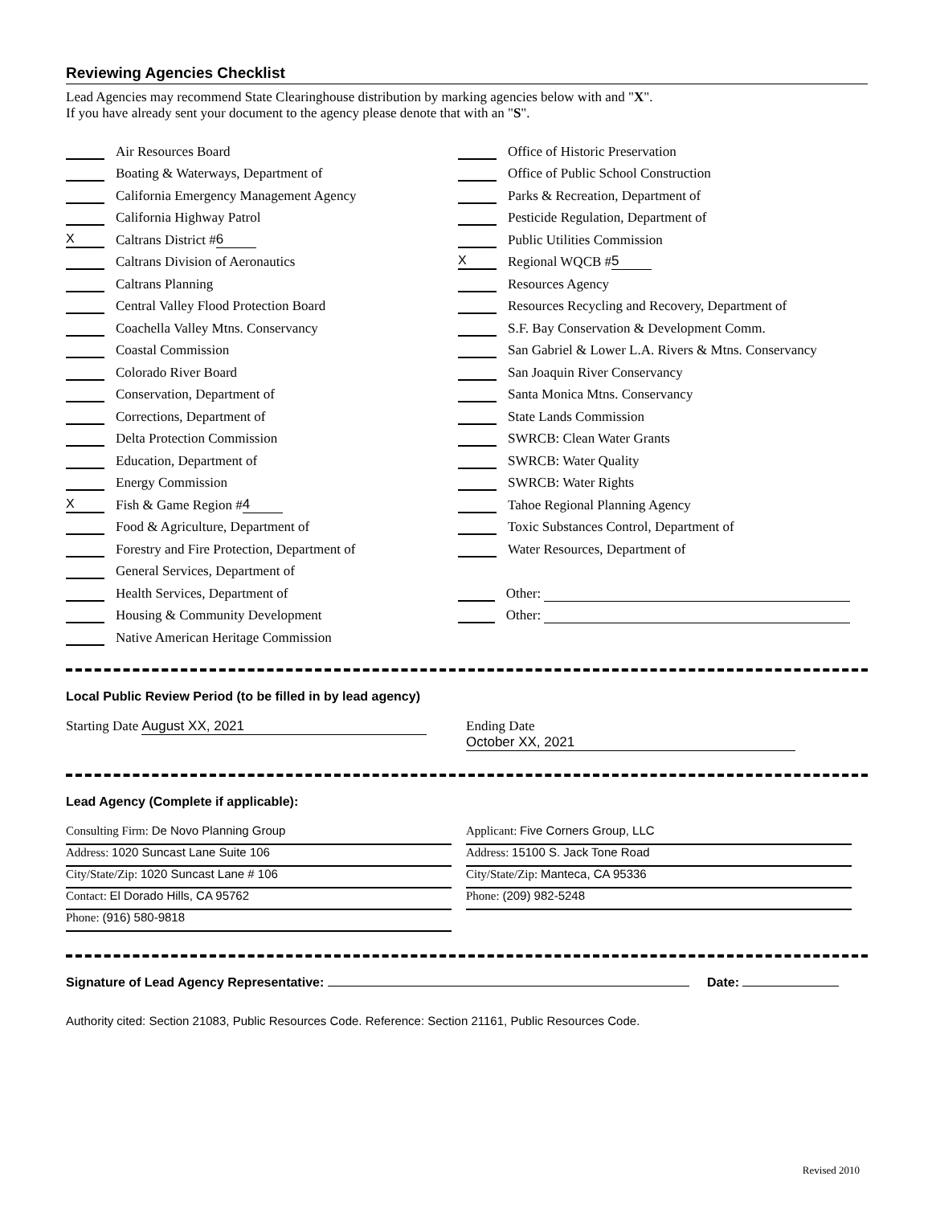Reviewing Agencies Checklist
Lead Agencies may recommend State Clearinghouse distribution by marking agencies below with and "X".
If you have already sent your document to the agency please denote that with an "S".
Air Resources Board
Boating & Waterways, Department of
California Emergency Management Agency
California Highway Patrol
X Caltrans District # 6
Caltrans Division of Aeronautics
Caltrans Planning
Central Valley Flood Protection Board
Coachella Valley Mtns. Conservancy
Coastal Commission
Colorado River Board
Conservation, Department of
Corrections, Department of
Delta Protection Commission
Education, Department of
Energy Commission
X Fish & Game Region # 4
Food & Agriculture, Department of
Forestry and Fire Protection, Department of
General Services, Department of
Health Services, Department of
Housing & Community Development
Native American Heritage Commission
Office of Historic Preservation
Office of Public School Construction
Parks & Recreation, Department of
Pesticide Regulation, Department of
Public Utilities Commission
X Regional WQCB # 5
Resources Agency
Resources Recycling and Recovery, Department of
S.F. Bay Conservation & Development Comm.
San Gabriel & Lower L.A. Rivers & Mtns. Conservancy
San Joaquin River Conservancy
Santa Monica Mtns. Conservancy
State Lands Commission
SWRCB: Clean Water Grants
SWRCB: Water Quality
SWRCB: Water Rights
Tahoe Regional Planning Agency
Toxic Substances Control, Department of
Water Resources, Department of
Other:
Other:
Local Public Review Period (to be filled in by lead agency)
Starting Date August XX, 2021 Ending Date October XX, 2021
Lead Agency (Complete if applicable):
Consulting Firm: De Novo Planning Group
Address: 1020 Suncast Lane Suite 106
City/State/Zip: 1020 Suncast Lane # 106
Contact: El Dorado Hills, CA 95762
Phone: (916) 580-9818
Applicant: Five Corners Group, LLC
Address: 15100 S. Jack Tone Road
City/State/Zip: Manteca, CA 95336
Phone: (209) 982-5248
Signature of Lead Agency Representative: Date:
Authority cited: Section 21083, Public Resources Code. Reference: Section 21161, Public Resources Code.
Revised 2010